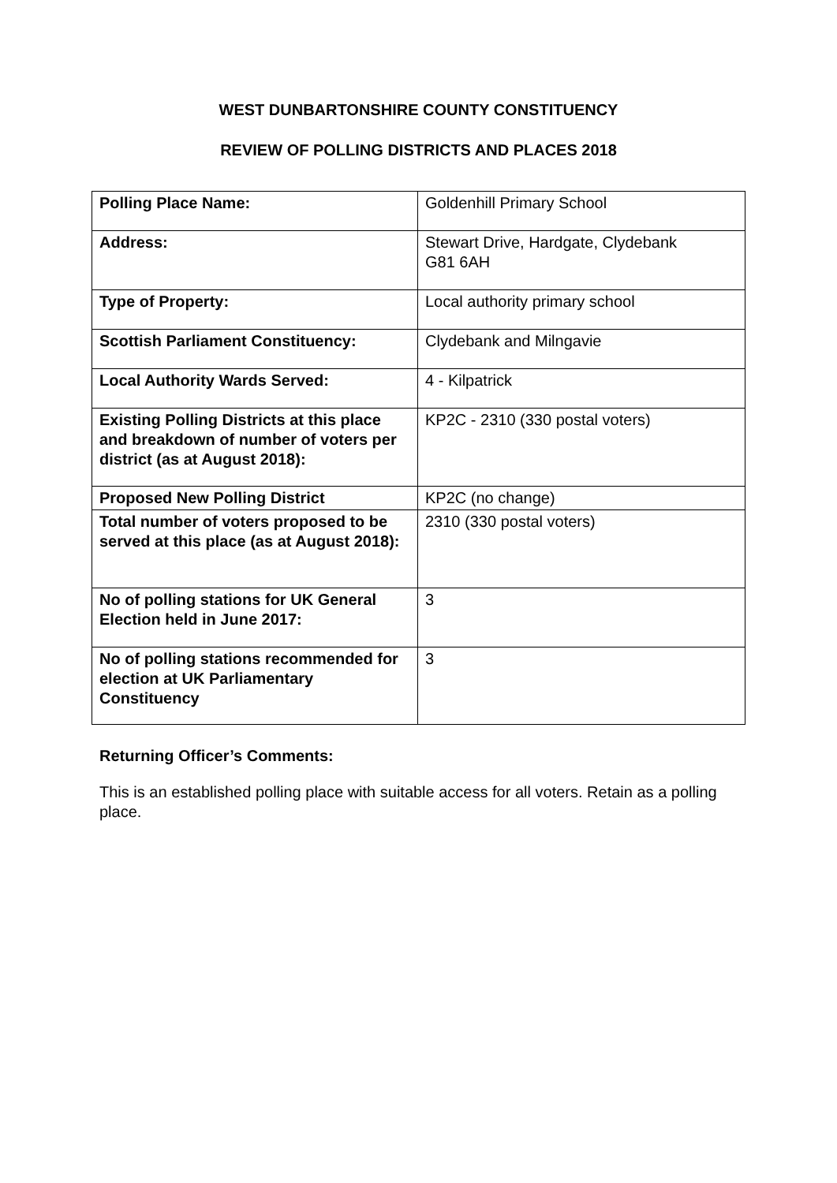WEST DUNBARTONSHIRE COUNTY CONSTITUENCY
REVIEW OF POLLING DISTRICTS AND PLACES 2018
| Polling Place Name: | Goldenhill Primary School |
| Address: | Stewart Drive, Hardgate, Clydebank G81 6AH |
| Type of Property: | Local authority primary school |
| Scottish Parliament Constituency: | Clydebank and Milngavie |
| Local Authority Wards Served: | 4 - Kilpatrick |
| Existing Polling Districts at this place and breakdown of number of voters per district (as at August 2018): | KP2C - 2310 (330 postal voters) |
| Proposed New Polling District | KP2C (no change) |
| Total number of voters proposed to be served at this place (as at August 2018): | 2310 (330 postal voters) |
| No of polling stations for UK General Election held in June 2017: | 3 |
| No of polling stations recommended for election at UK Parliamentary Constituency | 3 |
Returning Officer’s Comments:
This is an established polling place with suitable access for all voters. Retain as a polling place.